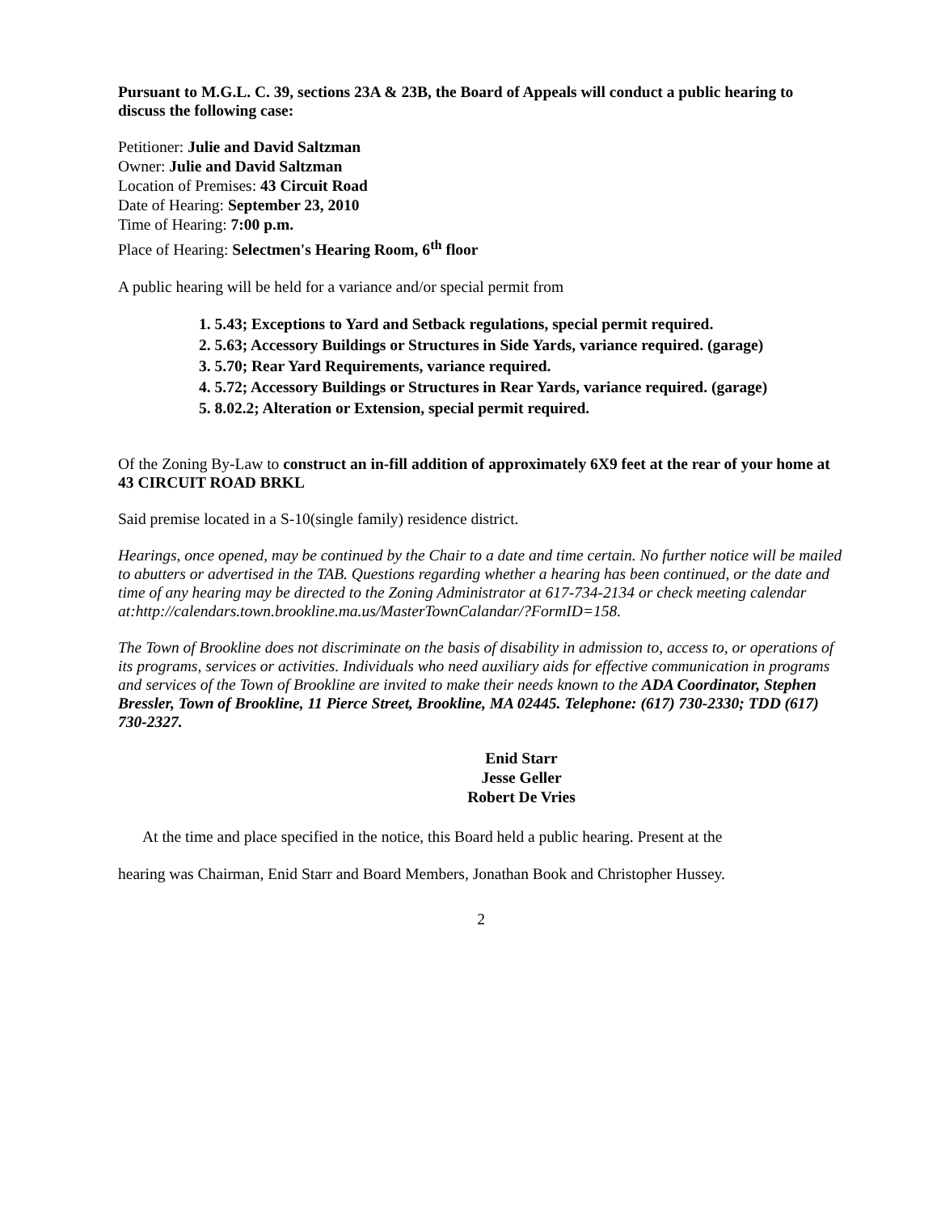Pursuant to M.G.L. C. 39, sections 23A & 23B, the Board of Appeals will conduct a public hearing to discuss the following case:
Petitioner: Julie and David Saltzman
Owner: Julie and David Saltzman
Location of Premises: 43 Circuit Road
Date of Hearing: September 23, 2010
Time of Hearing: 7:00 p.m.
Place of Hearing: Selectmen's Hearing Room, 6<sup>th</sup> floor
A public hearing will be held for a variance and/or special permit from
1. 5.43; Exceptions to Yard and Setback regulations, special permit required.
2. 5.63; Accessory Buildings or Structures in Side Yards, variance required. (garage)
3. 5.70; Rear Yard Requirements, variance required.
4. 5.72; Accessory Buildings or Structures in Rear Yards, variance required. (garage)
5. 8.02.2; Alteration or Extension, special permit required.
Of the Zoning By-Law to construct an in-fill addition of approximately 6X9 feet at the rear of your home at 43 CIRCUIT ROAD BRKL
Said premise located in a S-10(single family) residence district.
Hearings, once opened, may be continued by the Chair to a date and time certain. No further notice will be mailed to abutters or advertised in the TAB. Questions regarding whether a hearing has been continued, or the date and time of any hearing may be directed to the Zoning Administrator at 617-734-2134 or check meeting calendar at:http://calendars.town.brookline.ma.us/MasterTownCalandar/?FormID=158.
The Town of Brookline does not discriminate on the basis of disability in admission to, access to, or operations of its programs, services or activities. Individuals who need auxiliary aids for effective communication in programs and services of the Town of Brookline are invited to make their needs known to the ADA Coordinator, Stephen Bressler, Town of Brookline, 11 Pierce Street, Brookline, MA 02445. Telephone: (617) 730-2330; TDD (617) 730-2327.
Enid Starr
Jesse Geller
Robert De Vries
At the time and place specified in the notice, this Board held a public hearing. Present at the
hearing was Chairman, Enid Starr and Board Members, Jonathan Book and Christopher Hussey.
2